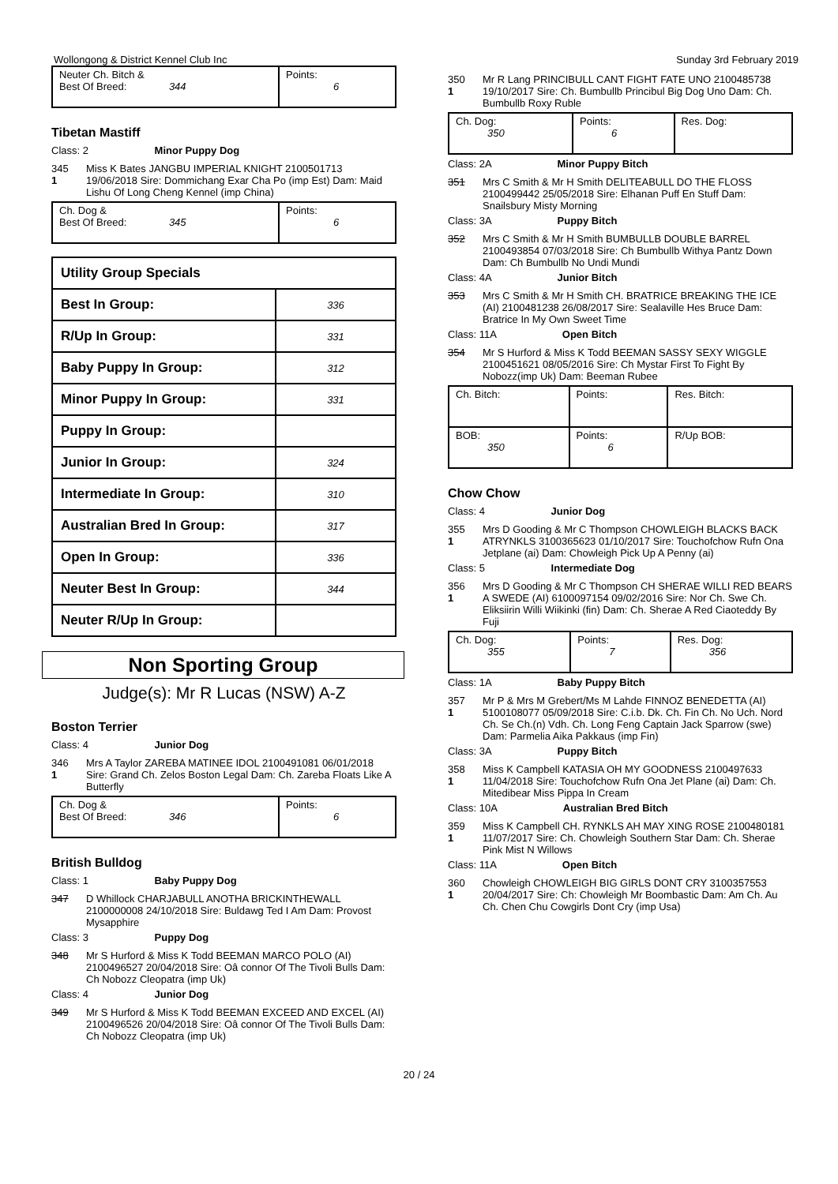Wollongong & District Kennel Club Inc Sunday 3rd February 2019
| Neuter Ch. Bitch & Best Of Breed: 344 | Points: 6 |
Tibetan Mastiff
Class: 2 Minor Puppy Dog
345
1
Miss K Bates JANGBU IMPERIAL KNIGHT 2100501713 19/06/2018 Sire: Dommichang Exar Cha Po (imp Est) Dam: Maid Lishu Of Long Cheng Kennel (imp China)
| Ch. Dog & Best Of Breed: 345 | Points: 6 |
| Utility Group Specials | |
| Best In Group: | 336 |
| R/Up In Group: | 331 |
| Baby Puppy In Group: | 312 |
| Minor Puppy In Group: | 331 |
| Puppy In Group: | |
| Junior In Group: | 324 |
| Intermediate In Group: | 310 |
| Australian Bred In Group: | 317 |
| Open In Group: | 336 |
| Neuter Best In Group: | 344 |
| Neuter R/Up In Group: | |
Non Sporting Group
Judge(s): Mr R Lucas (NSW) A-Z
Boston Terrier
Class: 4 Junior Dog
346
1
Mrs A Taylor ZAREBA MATINEE IDOL 2100491081 06/01/2018 Sire: Grand Ch. Zelos Boston Legal Dam: Ch. Zareba Floats Like A Butterfly
| Ch. Dog & Best Of Breed: 346 | Points: 6 |
British Bulldog
Class: 1 Baby Puppy Dog
347 D Whillock CHARJABULL ANOTHA BRICKINTHEWALL 2100000008 24/10/2018 Sire: Buldawg Ted I Am Dam: Provost Mysapphire
Class: 3 Puppy Dog
348 Mr S Hurford & Miss K Todd BEEMAN MARCO POLO (AI) 2100496527 20/04/2018 Sire: Oâ connor Of The Tivoli Bulls Dam: Ch Nobozz Cleopatra (imp Uk)
Class: 4 Junior Dog
349 Mr S Hurford & Miss K Todd BEEMAN EXCEED AND EXCEL (AI) 2100496526 20/04/2018 Sire: Oâ connor Of The Tivoli Bulls Dam: Ch Nobozz Cleopatra (imp Uk)
350
1
Mr R Lang PRINCIBULL CANT FIGHT FATE UNO 2100485738 19/10/2017 Sire: Ch. Bumbullb Princibul Big Dog Uno Dam: Ch. Bumbullb Roxy Ruble
| Ch. Dog: 350 | Points: 6 | Res. Dog: |
Class: 2A Minor Puppy Bitch
351 Mrs C Smith & Mr H Smith DELITEABULL DO THE FLOSS 2100499442 25/05/2018 Sire: Elhanan Puff En Stuff Dam: Snailsbury Misty Morning
Class: 3A Puppy Bitch
352 Mrs C Smith & Mr H Smith BUMBULLB DOUBLE BARREL 2100493854 07/03/2018 Sire: Ch Bumbullb Withya Pantz Down Dam: Ch Bumbullb No Undi Mundi
Class: 4A Junior Bitch
353 Mrs C Smith & Mr H Smith CH. BRATRICE BREAKING THE ICE (AI) 2100481238 26/08/2017 Sire: Sealaville Hes Bruce Dam: Bratrice In My Own Sweet Time
Class: 11A Open Bitch
354 Mr S Hurford & Miss K Todd BEEMAN SASSY SEXY WIGGLE 2100451621 08/05/2016 Sire: Ch Mystar First To Fight By Nobozz(imp Uk) Dam: Beeman Rubee
| Ch. Bitch: | Points: | Res. Bitch: |
| BOB: 350 | Points: 6 | R/Up BOB: |
Chow Chow
Class: 4 Junior Dog
355
1
Mrs D Gooding & Mr C Thompson CHOWLEIGH BLACKS BACK ATRYNKLS 3100365623 01/10/2017 Sire: Touchofchow Rufn Ona Jetplane (ai) Dam: Chowleigh Pick Up A Penny (ai)
Class: 5 Intermediate Dog
356
1
Mrs D Gooding & Mr C Thompson CH SHERAE WILLI RED BEARS A SWEDE (AI) 6100097154 09/02/2016 Sire: Nor Ch. Swe Ch. Eliksiirin Willi Wiikinki (fin) Dam: Ch. Sherae A Red Ciaoteddy By Fuji
| Ch. Dog: 355 | Points: 7 | Res. Dog: 356 |
Class: 1A Baby Puppy Bitch
357
1
Mr P & Mrs M Grebert/Ms M Lahde FINNOZ BENEDETTA (AI) 5100108077 05/09/2018 Sire: C.i.b. Dk. Ch. Fin Ch. No Uch. Nord Ch. Se Ch.(n) Vdh. Ch. Long Feng Captain Jack Sparrow (swe) Dam: Parmelia Aika Pakkaus (imp Fin)
Class: 3A Puppy Bitch
358
1
Miss K Campbell KATASIA OH MY GOODNESS 2100497633 11/04/2018 Sire: Touchofchow Rufn Ona Jet Plane (ai) Dam: Ch. Mitedibear Miss Pippa In Cream
Class: 10A Australian Bred Bitch
359
1
Miss K Campbell CH. RYNKLS AH MAY XING ROSE 2100480181 11/07/2017 Sire: Ch. Chowleigh Southern Star Dam: Ch. Sherae Pink Mist N Willows
Class: 11A Open Bitch
360
1
Chowleigh CHOWLEIGH BIG GIRLS DONT CRY 3100357553 20/04/2017 Sire: Ch: Chowleigh Mr Boombastic Dam: Am Ch. Au Ch. Chen Chu Cowgirls Dont Cry (imp Usa)
20 / 24